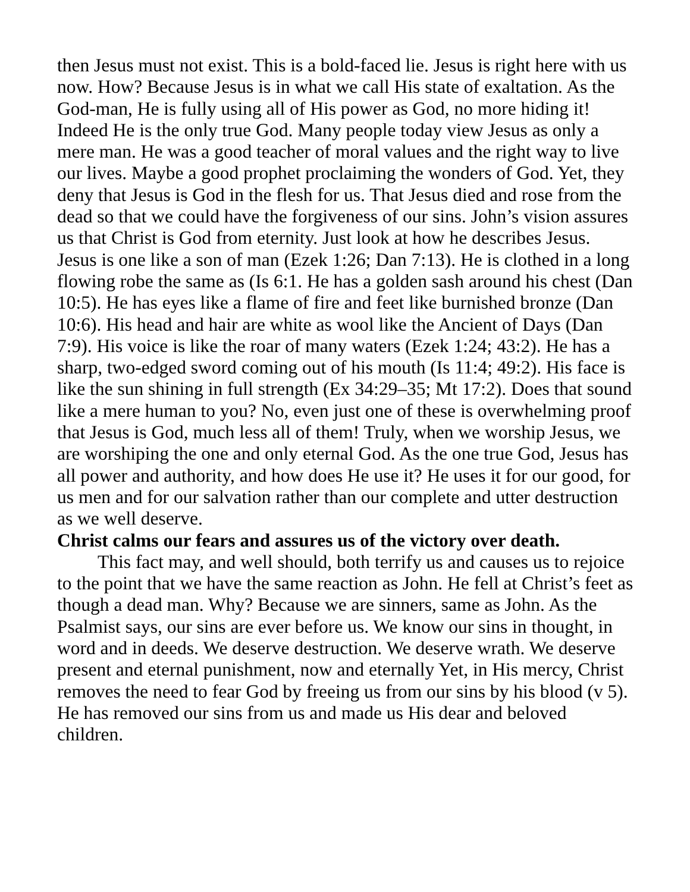then Jesus must not exist. This is a bold-faced lie. Jesus is right here with us now. How? Because Jesus is in what we call His state of exaltation. As the God-man, He is fully using all of His power as God, no more hiding it! Indeed He is the only true God. Many people today view Jesus as only a mere man. He was a good teacher of moral values and the right way to live our lives. Maybe a good prophet proclaiming the wonders of God. Yet, they deny that Jesus is God in the flesh for us. That Jesus died and rose from the dead so that we could have the forgiveness of our sins. John’s vision assures us that Christ is God from eternity. Just look at how he describes Jesus. Jesus is one like a son of man (Ezek 1:26; Dan 7:13). He is clothed in a long flowing robe the same as (Is 6:1. He has a golden sash around his chest (Dan 10:5). He has eyes like a flame of fire and feet like burnished bronze (Dan 10:6). His head and hair are white as wool like the Ancient of Days (Dan 7:9). His voice is like the roar of many waters (Ezek 1:24; 43:2). He has a sharp, two-edged sword coming out of his mouth (Is 11:4; 49:2). His face is like the sun shining in full strength (Ex 34:29–35; Mt 17:2). Does that sound like a mere human to you? No, even just one of these is overwhelming proof that Jesus is God, much less all of them! Truly, when we worship Jesus, we are worshiping the one and only eternal God. As the one true God, Jesus has all power and authority, and how does He use it? He uses it for our good, for us men and for our salvation rather than our complete and utter destruction as we well deserve.
Christ calms our fears and assures us of the victory over death.
This fact may, and well should, both terrify us and causes us to rejoice to the point that we have the same reaction as John. He fell at Christ’s feet as though a dead man. Why? Because we are sinners, same as John. As the Psalmist says, our sins are ever before us. We know our sins in thought, in word and in deeds. We deserve destruction. We deserve wrath. We deserve present and eternal punishment, now and eternally Yet, in His mercy, Christ removes the need to fear God by freeing us from our sins by his blood (v 5). He has removed our sins from us and made us His dear and beloved children.